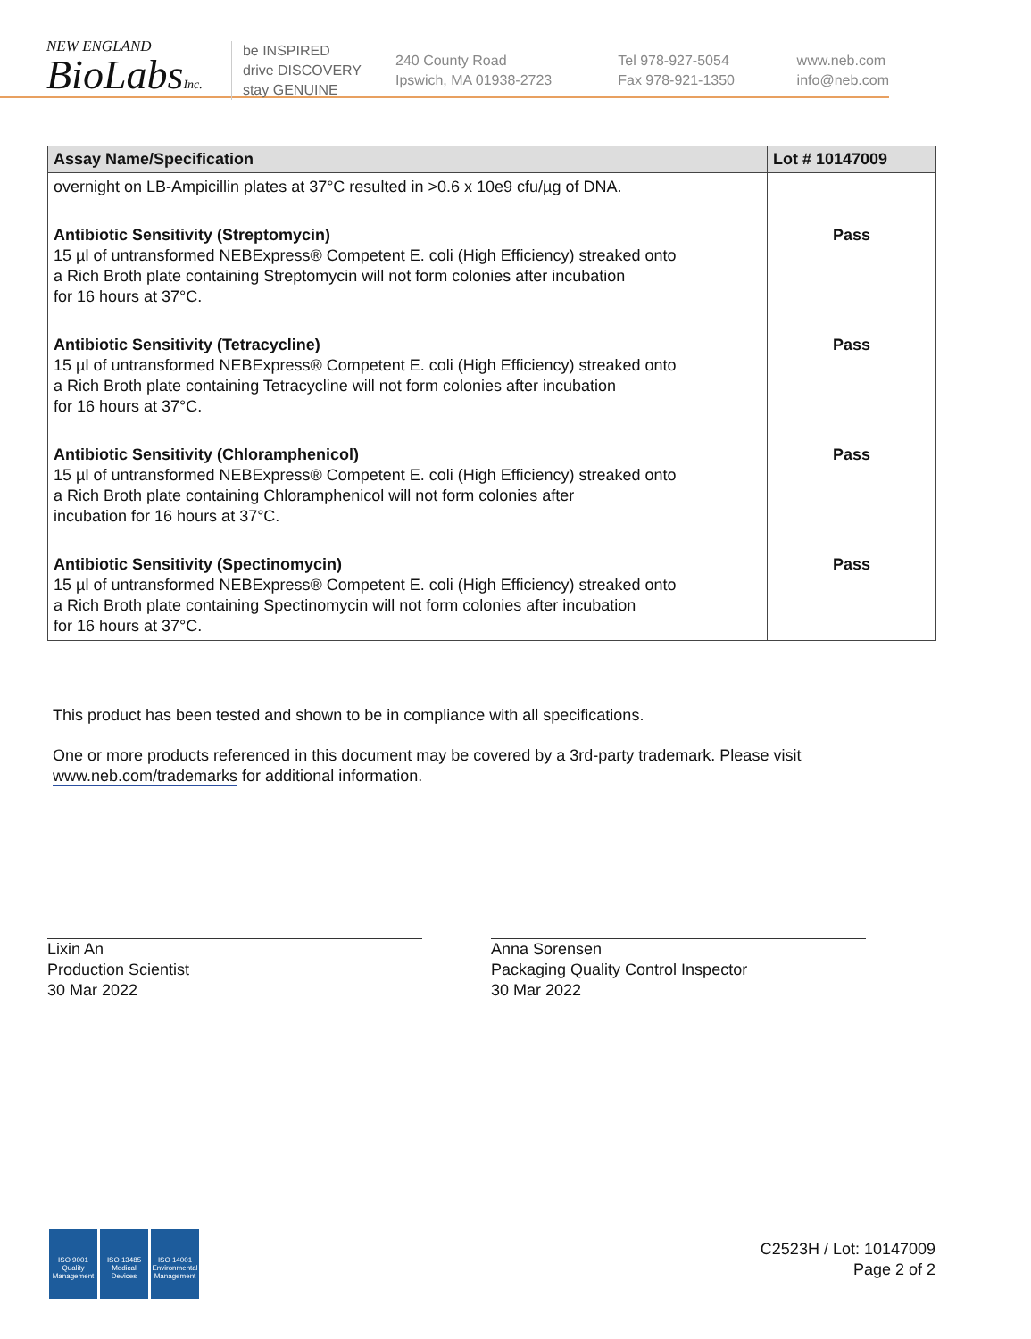NEW ENGLAND
BioLabsInc.
be INSPIRED
drive DISCOVERY
stay GENUINE
240 County Road
Ipswich, MA 01938-2723
Tel 978-927-5054
Fax 978-921-1350
www.neb.com
info@neb.com
| Assay Name/Specification | Lot # 10147009 |
| --- | --- |
| overnight on LB-Ampicillin plates at 37°C resulted in >0.6 x 10e9 cfu/µg of DNA. | |
| Antibiotic Sensitivity (Streptomycin) 15 µl of untransformed NEBExpress® Competent E. coli (High Efficiency) streaked onto a Rich Broth plate containing Streptomycin will not form colonies after incubation for 16 hours at 37°C. | Pass |
| Antibiotic Sensitivity (Tetracycline) 15 µl of untransformed NEBExpress® Competent E. coli (High Efficiency) streaked onto a Rich Broth plate containing Tetracycline will not form colonies after incubation for 16 hours at 37°C. | Pass |
| Antibiotic Sensitivity (Chloramphenicol) 15 µl of untransformed NEBExpress® Competent E. coli (High Efficiency) streaked onto a Rich Broth plate containing Chloramphenicol will not form colonies after incubation for 16 hours at 37°C. | Pass |
| Antibiotic Sensitivity (Spectinomycin) 15 µl of untransformed NEBExpress® Competent E. coli (High Efficiency) streaked onto a Rich Broth plate containing Spectinomycin will not form colonies after incubation for 16 hours at 37°C. | Pass |
This product has been tested and shown to be in compliance with all specifications.
One or more products referenced in this document may be covered by a 3rd-party trademark. Please visit
www.neb.com/trademarks for additional information.
Lixin An
Production Scientist
30 Mar 2022
Anna Sorensen
Packaging Quality Control Inspector
30 Mar 2022
ISO 9001
Quality Management
ISO 13485
Medical Devices
ISO 14001
Environmental Management
C2523H / Lot: 10147009
Page 2 of 2